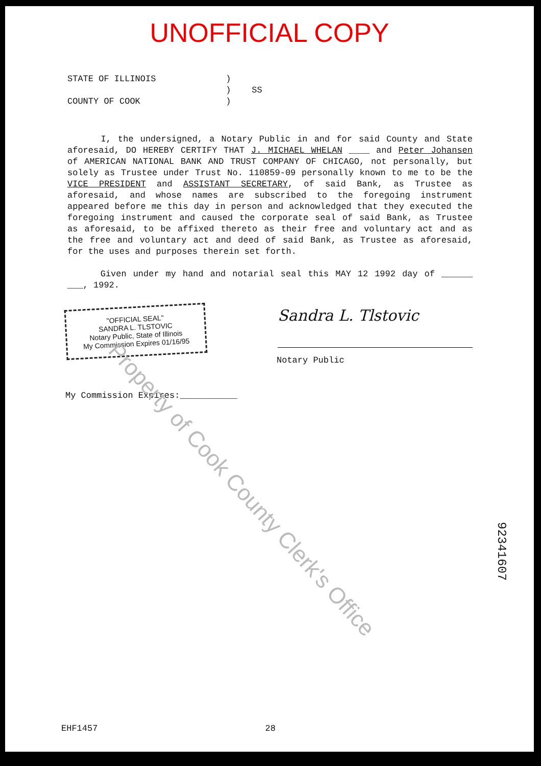UNOFFICIAL COPY
STATE OF ILLINOIS )
) SS
COUNTY OF COOK )
I, the undersigned, a Notary Public in and for said County and State aforesaid, DO HEREBY CERTIFY THAT J. MICHAEL WHELAN ____ and Peter Johansen of AMERICAN NATIONAL BANK AND TRUST COMPANY OF CHICAGO, not personally, but solely as Trustee under Trust No. 110859-09 personally known to me to be the VICE PRESIDENT and ASSISTANT SECRETARY, of said Bank, as Trustee as aforesaid, and whose names are subscribed to the foregoing instrument appeared before me this day in person and acknowledged that they executed the foregoing instrument and caused the corporate seal of said Bank, as Trustee as aforesaid, to be affixed thereto as their free and voluntary act and as the free and voluntary act and deed of said Bank, as Trustee as aforesaid, for the uses and purposes therein set forth.
Given under my hand and notarial seal this MAY 12 1992 day of ______ ___, 1992.
"OFFICIAL SEAL"
SANDRA L. TLSTOVIC
Notary Public, State of Illinois
My Commission Expires 01/16/95
Sandra L. Tlstovic
Notary Public
My Commission Expires:___________
Property of Cook County Clerk's Office
92341607
EHF1457 28